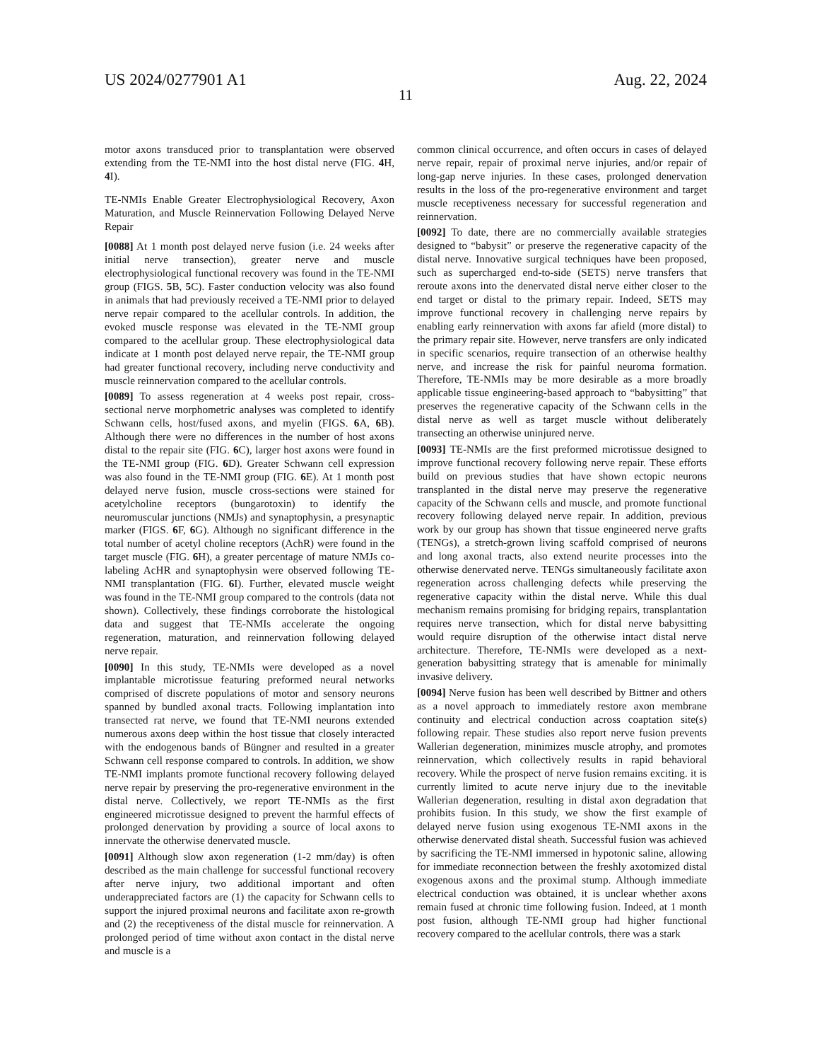US 2024/0277901 A1 Aug. 22, 2024
11
motor axons transduced prior to transplantation were observed extending from the TE-NMI into the host distal nerve (FIG. 4 H, 4 I).
TE-NMIs Enable Greater Electrophysiological Recovery, Axon Maturation, and Muscle Reinnervation Following Delayed Nerve Repair
[0088] At 1 month post delayed nerve fusion (i.e. 24 weeks after initial nerve transection), greater nerve and muscle electrophysiological functional recovery was found in the TE-NMI group (FIGS. 5 B, 5 C). Faster conduction velocity was also found in animals that had previously received a TE-NMI prior to delayed nerve repair compared to the acellular controls. In addition, the evoked muscle response was elevated in the TE-NMI group compared to the acellular group. These electrophysiological data indicate at 1 month post delayed nerve repair, the TE-NMI group had greater functional recovery, including nerve conductivity and muscle reinnervation compared to the acellular controls.
[0089] To assess regeneration at 4 weeks post repair, cross-sectional nerve morphometric analyses was completed to identify Schwann cells, host/fused axons, and myelin (FIGS. 6 A, 6 B). Although there were no differences in the number of host axons distal to the repair site (FIG. 6 C), larger host axons were found in the TE-NMI group (FIG. 6 D). Greater Schwann cell expression was also found in the TE-NMI group (FIG. 6 E). At 1 month post delayed nerve fusion, muscle cross-sections were stained for acetylcholine receptors (bungarotoxin) to identify the neuromuscular junctions (NMJs) and synaptophysin, a presynaptic marker (FIGS. 6 F, 6 G). Although no significant difference in the total number of acetyl choline receptors (AchR) were found in the target muscle (FIG. 6 H), a greater percentage of mature NMJs co-labeling AcHR and synaptophysin were observed following TE-NMI transplantation (FIG. 6 I). Further, elevated muscle weight was found in the TE-NMI group compared to the controls (data not shown). Collectively, these findings corroborate the histological data and suggest that TE-NMIs accelerate the ongoing regeneration, maturation, and reinnervation following delayed nerve repair.
[0090] In this study, TE-NMIs were developed as a novel implantable microtissue featuring preformed neural networks comprised of discrete populations of motor and sensory neurons spanned by bundled axonal tracts. Following implantation into transected rat nerve, we found that TE-NMI neurons extended numerous axons deep within the host tissue that closely interacted with the endogenous bands of Büngner and resulted in a greater Schwann cell response compared to controls. In addition, we show TE-NMI implants promote functional recovery following delayed nerve repair by preserving the pro-regenerative environment in the distal nerve. Collectively, we report TE-NMIs as the first engineered microtissue designed to prevent the harmful effects of prolonged denervation by providing a source of local axons to innervate the otherwise denervated muscle.
[0091] Although slow axon regeneration (1-2 mm/day) is often described as the main challenge for successful functional recovery after nerve injury, two additional important and often underappreciated factors are (1) the capacity for Schwann cells to support the injured proximal neurons and facilitate axon re-growth and (2) the receptiveness of the distal muscle for reinnervation. A prolonged period of time without axon contact in the distal nerve and muscle is a
common clinical occurrence, and often occurs in cases of delayed nerve repair, repair of proximal nerve injuries, and/or repair of long-gap nerve injuries. In these cases, prolonged denervation results in the loss of the pro-regenerative environment and target muscle receptiveness necessary for successful regeneration and reinnervation.
[0092] To date, there are no commercially available strategies designed to “babysit” or preserve the regenerative capacity of the distal nerve. Innovative surgical techniques have been proposed, such as supercharged end-to-side (SETS) nerve transfers that reroute axons into the denervated distal nerve either closer to the end target or distal to the primary repair. Indeed, SETS may improve functional recovery in challenging nerve repairs by enabling early reinnervation with axons far afield (more distal) to the primary repair site. However, nerve transfers are only indicated in specific scenarios, require transection of an otherwise healthy nerve, and increase the risk for painful neuroma formation. Therefore, TE-NMIs may be more desirable as a more broadly applicable tissue engineering-based approach to “babysitting” that preserves the regenerative capacity of the Schwann cells in the distal nerve as well as target muscle without deliberately transecting an otherwise uninjured nerve.
[0093] TE-NMIs are the first preformed microtissue designed to improve functional recovery following nerve repair. These efforts build on previous studies that have shown ectopic neurons transplanted in the distal nerve may preserve the regenerative capacity of the Schwann cells and muscle, and promote functional recovery following delayed nerve repair. In addition, previous work by our group has shown that tissue engineered nerve grafts (TENGs), a stretch-grown living scaffold comprised of neurons and long axonal tracts, also extend neurite processes into the otherwise denervated nerve. TENGs simultaneously facilitate axon regeneration across challenging defects while preserving the regenerative capacity within the distal nerve. While this dual mechanism remains promising for bridging repairs, transplantation requires nerve transection, which for distal nerve babysitting would require disruption of the otherwise intact distal nerve architecture. Therefore, TE-NMIs were developed as a next-generation babysitting strategy that is amenable for minimally invasive delivery.
[0094] Nerve fusion has been well described by Bittner and others as a novel approach to immediately restore axon membrane continuity and electrical conduction across coaptation site(s) following repair. These studies also report nerve fusion prevents Wallerian degeneration, minimizes muscle atrophy, and promotes reinnervation, which collectively results in rapid behavioral recovery. While the prospect of nerve fusion remains exciting. it is currently limited to acute nerve injury due to the inevitable Wallerian degeneration, resulting in distal axon degradation that prohibits fusion. In this study, we show the first example of delayed nerve fusion using exogenous TE-NMI axons in the otherwise denervated distal sheath. Successful fusion was achieved by sacrificing the TE-NMI immersed in hypotonic saline, allowing for immediate reconnection between the freshly axotomized distal exogenous axons and the proximal stump. Although immediate electrical conduction was obtained, it is unclear whether axons remain fused at chronic time following fusion. Indeed, at 1 month post fusion, although TE-NMI group had higher functional recovery compared to the acellular controls, there was a stark